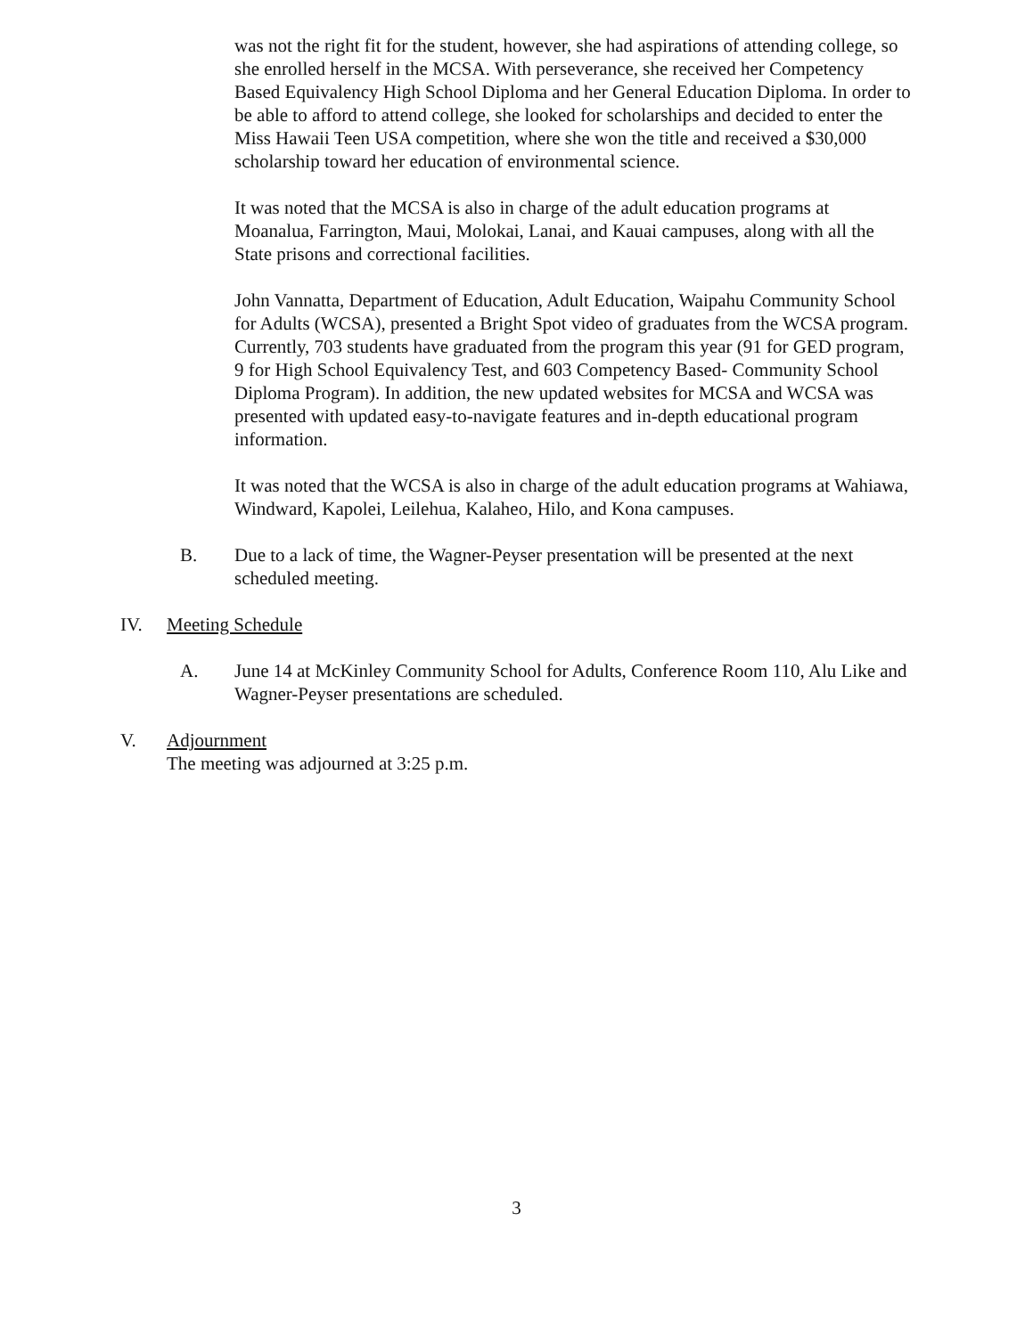was not the right fit for the student, however, she had aspirations of attending college, so she enrolled herself in the MCSA. With perseverance, she received her Competency Based Equivalency High School Diploma and her General Education Diploma. In order to be able to afford to attend college, she looked for scholarships and decided to enter the Miss Hawaii Teen USA competition, where she won the title and received a $30,000 scholarship toward her education of environmental science.
It was noted that the MCSA is also in charge of the adult education programs at Moanalua, Farrington, Maui, Molokai, Lanai, and Kauai campuses, along with all the State prisons and correctional facilities.
John Vannatta, Department of Education, Adult Education, Waipahu Community School for Adults (WCSA), presented a Bright Spot video of graduates from the WCSA program. Currently, 703 students have graduated from the program this year (91 for GED program, 9 for High School Equivalency Test, and 603 Competency Based- Community School Diploma Program). In addition, the new updated websites for MCSA and WCSA was presented with updated easy-to-navigate features and in-depth educational program information.
It was noted that the WCSA is also in charge of the adult education programs at Wahiawa, Windward, Kapolei, Leilehua, Kalaheo, Hilo, and Kona campuses.
B. Due to a lack of time, the Wagner-Peyser presentation will be presented at the next scheduled meeting.
IV. Meeting Schedule
A. June 14 at McKinley Community School for Adults, Conference Room 110, Alu Like and Wagner-Peyser presentations are scheduled.
V. Adjournment
The meeting was adjourned at 3:25 p.m.
3